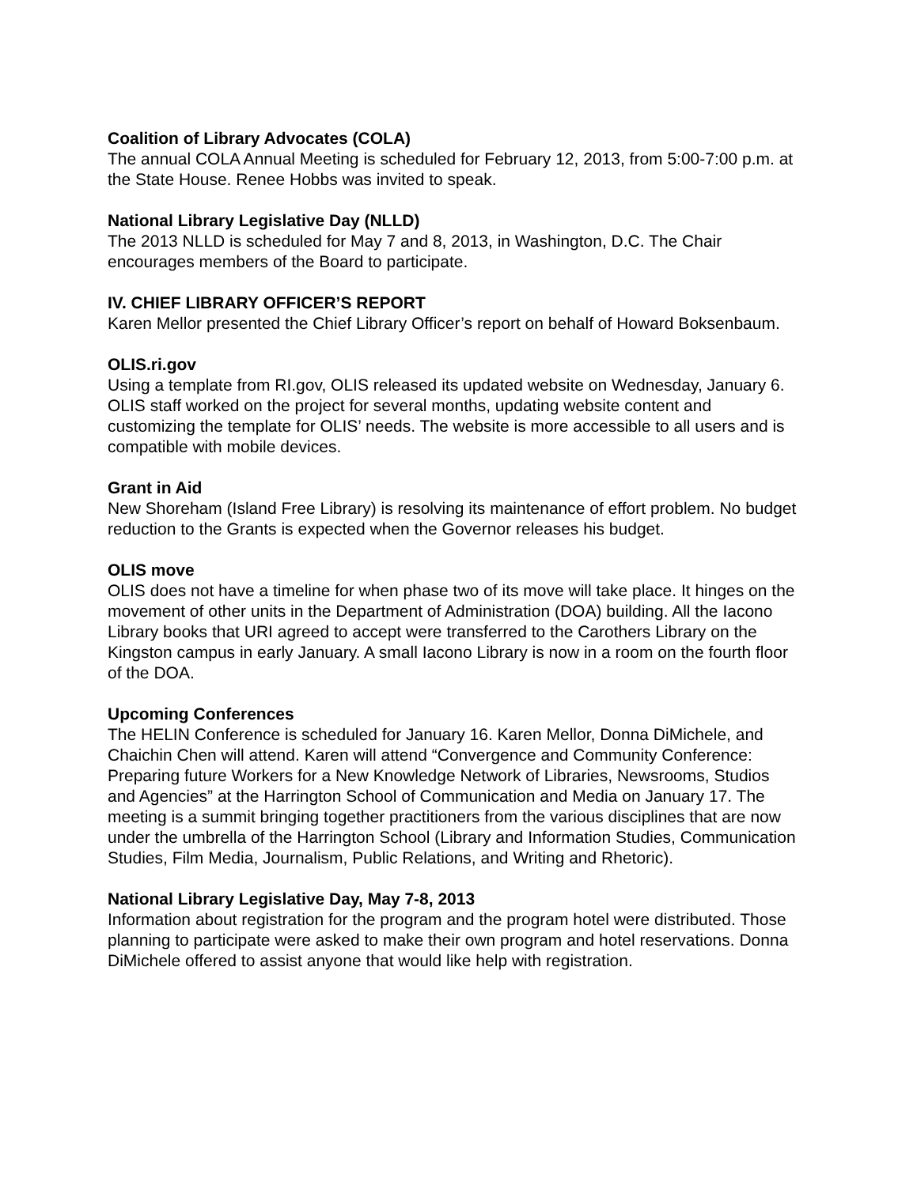Coalition of Library Advocates (COLA)
The annual COLA Annual Meeting is scheduled for February 12, 2013, from 5:00-7:00 p.m. at the State House. Renee Hobbs was invited to speak.
National Library Legislative Day (NLLD)
The 2013 NLLD is scheduled for May 7 and 8, 2013, in Washington, D.C. The Chair encourages members of the Board to participate.
IV. CHIEF LIBRARY OFFICER’S REPORT
Karen Mellor presented the Chief Library Officer’s report on behalf of Howard Boksenbaum.
OLIS.ri.gov
Using a template from RI.gov, OLIS released its updated website on Wednesday, January 6. OLIS staff worked on the project for several months, updating website content and customizing the template for OLIS’ needs. The website is more accessible to all users and is compatible with mobile devices.
Grant in Aid
New Shoreham (Island Free Library) is resolving its maintenance of effort problem. No budget reduction to the Grants is expected when the Governor releases his budget.
OLIS move
OLIS does not have a timeline for when phase two of its move will take place. It hinges on the movement of other units in the Department of Administration (DOA) building. All the Iacono Library books that URI agreed to accept were transferred to the Carothers Library on the Kingston campus in early January. A small Iacono Library is now in a room on the fourth floor of the DOA.
Upcoming Conferences
The HELIN Conference is scheduled for January 16. Karen Mellor, Donna DiMichele, and Chaichin Chen will attend. Karen will attend “Convergence and Community Conference: Preparing future Workers for a New Knowledge Network of Libraries, Newsrooms, Studios and Agencies” at the Harrington School of Communication and Media on January 17. The meeting is a summit bringing together practitioners from the various disciplines that are now under the umbrella of the Harrington School (Library and Information Studies, Communication Studies, Film Media, Journalism, Public Relations, and Writing and Rhetoric).
National Library Legislative Day, May 7-8, 2013
Information about registration for the program and the program hotel were distributed. Those planning to participate were asked to make their own program and hotel reservations. Donna DiMichele offered to assist anyone that would like help with registration.